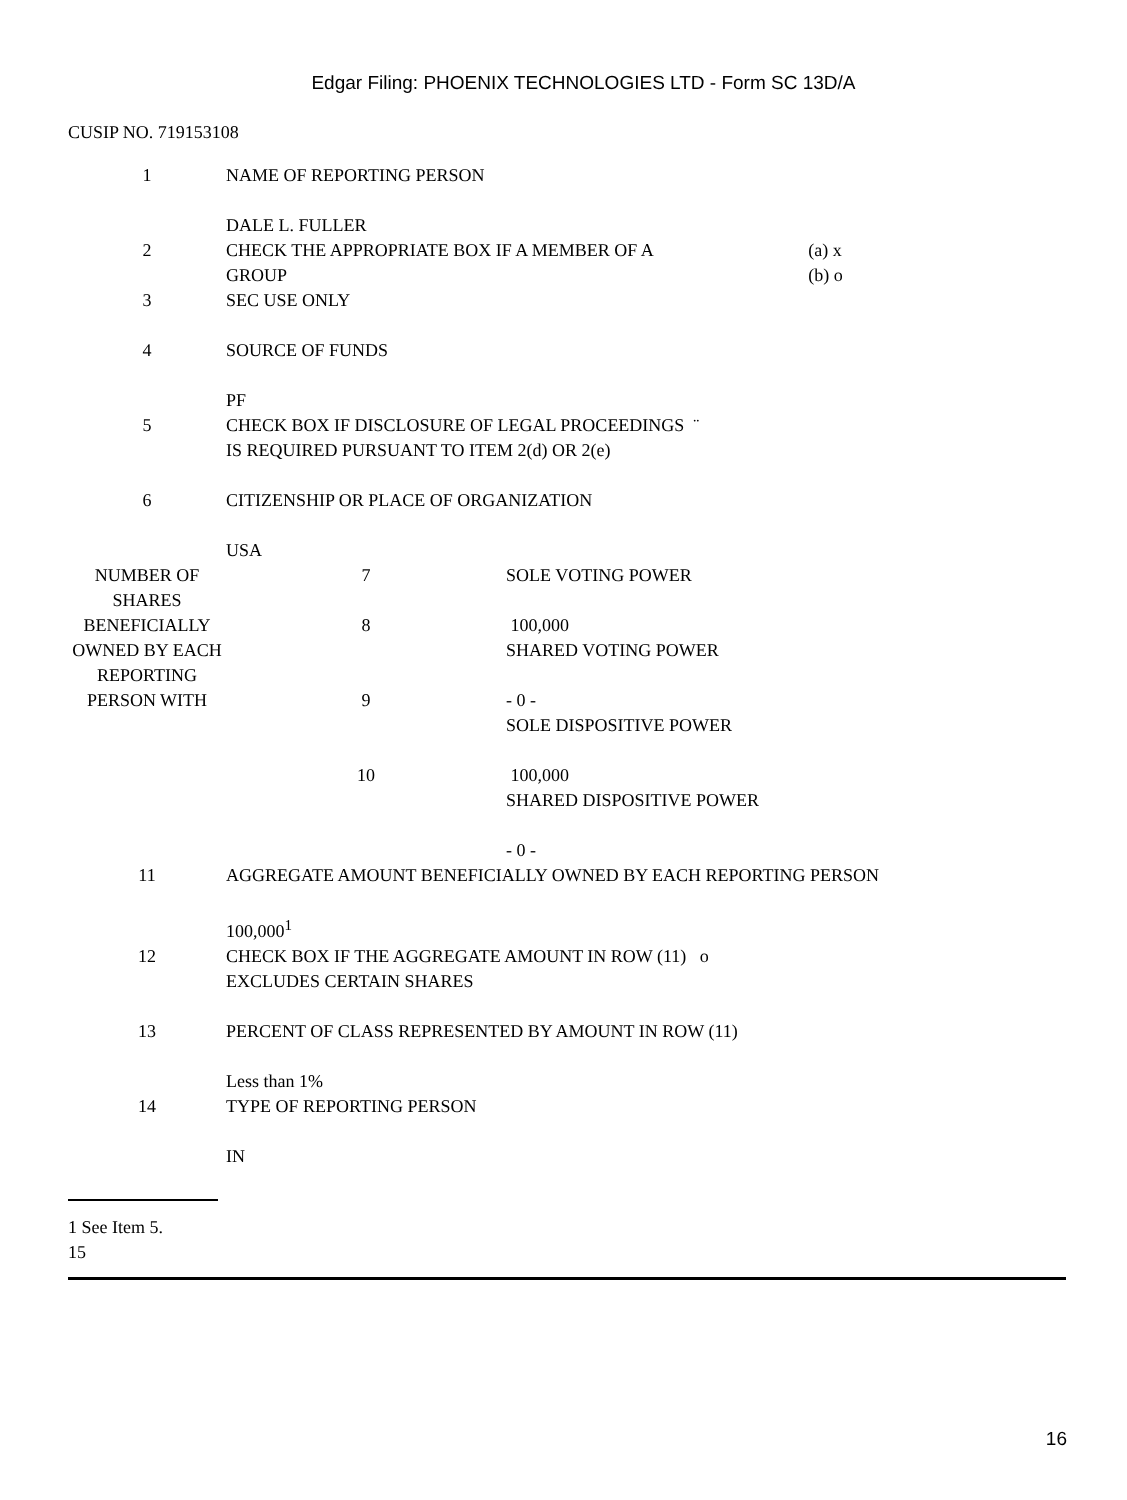Edgar Filing: PHOENIX TECHNOLOGIES LTD - Form SC 13D/A
CUSIP NO. 719153108
| 1 | NAME OF REPORTING PERSON DALE L. FULLER | | |
| 2 | CHECK THE APPROPRIATE BOX IF A MEMBER OF A GROUP | | (a) x (b) o |
| 3 | SEC USE ONLY | | |
| 4 | SOURCE OF FUNDS PF | | |
| 5 | CHECK BOX IF DISCLOSURE OF LEGAL PROCEEDINGS ¨ IS REQUIRED PURSUANT TO ITEM 2(d) OR 2(e) | | |
| 6 | CITIZENSHIP OR PLACE OF ORGANIZATION USA | | |
| NUMBER OF SHARES BENEFICIALLY OWNED BY EACH REPORTING PERSON WITH | 7 8 9 10 | SOLE VOTING POWER 100,000 SHARED VOTING POWER - 0 - SOLE DISPOSITIVE POWER 100,000 SHARED DISPOSITIVE POWER - 0 - | |
| 11 | AGGREGATE AMOUNT BENEFICIALLY OWNED BY EACH REPORTING PERSON 100,000<sup>1</sup> | | |
| 12 | CHECK BOX IF THE AGGREGATE AMOUNT IN ROW (11) o EXCLUDES CERTAIN SHARES | | |
| 13 | PERCENT OF CLASS REPRESENTED BY AMOUNT IN ROW (11) Less than 1% | | |
| 14 | TYPE OF REPORTING PERSON IN | | |
1 See Item 5.
15
16